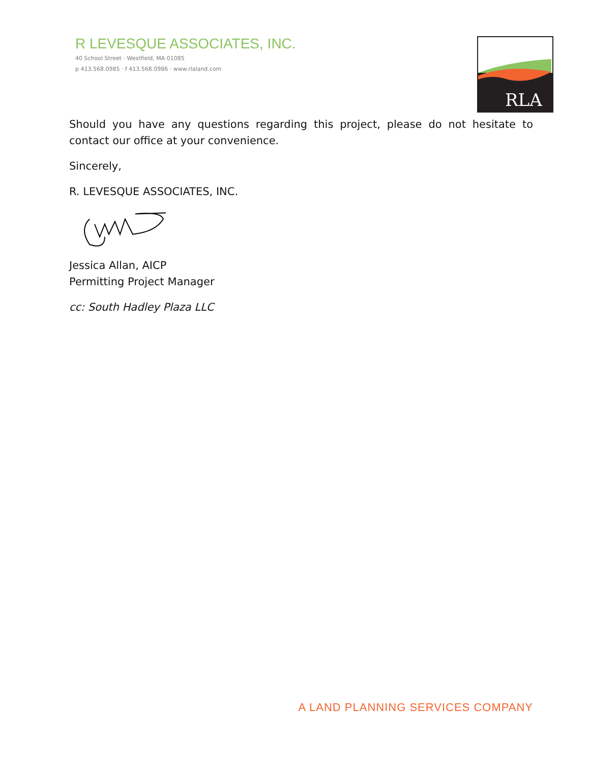R LEVESQUE ASSOCIATES, INC.
40 School Street · Westfield, MA 01085
p 413.568.0985 · f 413.568.0986 · www.rlaland.com
RLA
Should you have any questions regarding this project, please do not hesitate to contact our office at your convenience.
Sincerely,
R. LEVESQUE ASSOCIATES, INC.
Jessica Allan, AICP
Permitting Project Manager
cc: South Hadley Plaza LLC
A LAND PLANNING SERVICES COMPANY